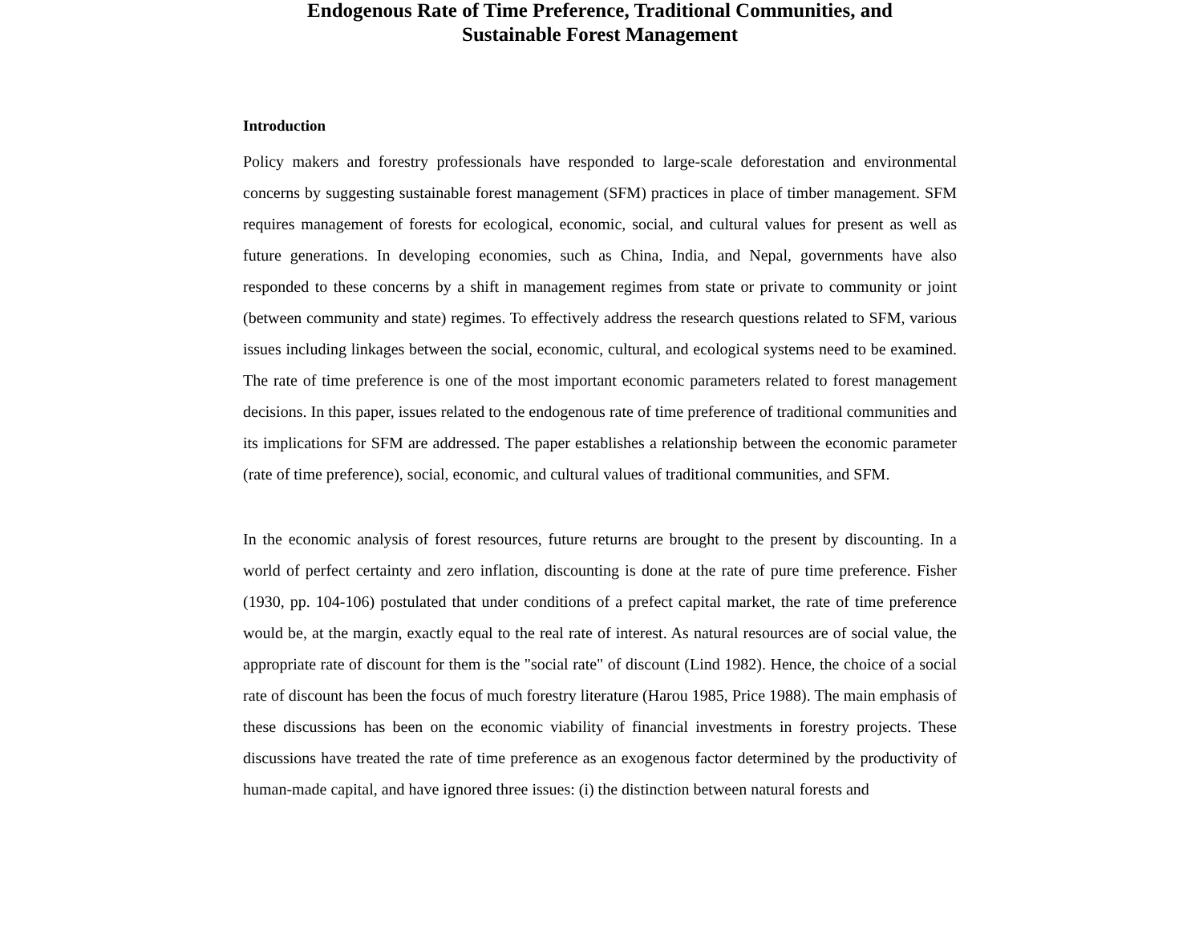Endogenous Rate of Time Preference, Traditional Communities, and
Sustainable Forest Management
Introduction
Policy makers and forestry professionals have responded to large-scale deforestation and environmental concerns by suggesting sustainable forest management (SFM) practices in place of timber management. SFM requires management of forests for ecological, economic, social, and cultural values for present as well as future generations. In developing economies, such as China, India, and Nepal, governments have also responded to these concerns by a shift in management regimes from state or private to community or joint (between community and state) regimes. To effectively address the research questions related to SFM, various issues including linkages between the social, economic, cultural, and ecological systems need to be examined. The rate of time preference is one of the most important economic parameters related to forest management decisions. In this paper, issues related to the endogenous rate of time preference of traditional communities and its implications for SFM are addressed. The paper establishes a relationship between the economic parameter (rate of time preference), social, economic, and cultural values of traditional communities, and SFM.
In the economic analysis of forest resources, future returns are brought to the present by discounting. In a world of perfect certainty and zero inflation, discounting is done at the rate of pure time preference. Fisher (1930, pp. 104-106) postulated that under conditions of a prefect capital market, the rate of time preference would be, at the margin, exactly equal to the real rate of interest. As natural resources are of social value, the appropriate rate of discount for them is the "social rate" of discount (Lind 1982). Hence, the choice of a social rate of discount has been the focus of much forestry literature (Harou 1985, Price 1988). The main emphasis of these discussions has been on the economic viability of financial investments in forestry projects. These discussions have treated the rate of time preference as an exogenous factor determined by the productivity of human-made capital, and have ignored three issues: (i) the distinction between natural forests and